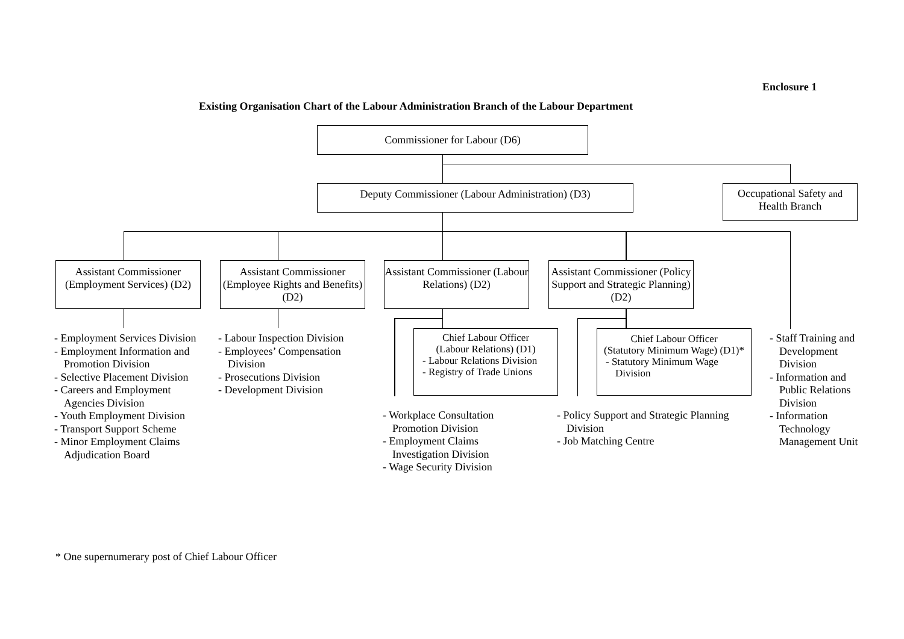Enclosure 1
Existing Organisation Chart of the Labour Administration Branch of the Labour Department
Commissioner for Labour (D6)
Deputy Commissioner (Labour Administration) (D3)
Occupational Safety and Health Branch
Assistant Commissioner (Employment Services) (D2)
Assistant Commissioner (Employee Rights and Benefits) (D2)
Assistant Commissioner (Labour Relations) (D2)
Assistant Commissioner (Policy Support and Strategic Planning) (D2)
Chief Labour Officer
(Labour Relations) (D1)
- Labour Relations Division
- Registry of Trade Unions
Chief Labour Officer
(Statutory Minimum Wage) (D1)*
- Statutory Minimum Wage Division
- Employment Services Division
- Employment Information and Promotion Division
- Selective Placement Division
- Careers and Employment Agencies Division
- Youth Employment Division
- Transport Support Scheme
- Minor Employment Claims Adjudication Board
- Labour Inspection Division
- Employees’ Compensation Division
- Prosecutions Division
- Development Division
- Workplace Consultation Promotion Division
- Employment Claims Investigation Division
- Wage Security Division
- Policy Support and Strategic Planning Division
- Job Matching Centre
- Staff Training and Development Division
- Information and Public Relations Division
- Information Technology Management Unit
* One supernumerary post of Chief Labour Officer